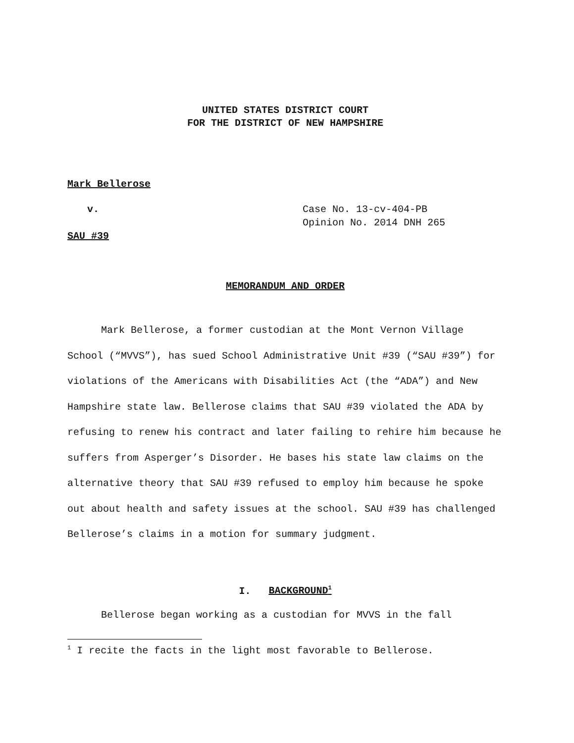UNITED STATES DISTRICT COURT
FOR THE DISTRICT OF NEW HAMPSHIRE
Mark Bellerose
v. Case No. 13-cv-404-PB
Opinion No. 2014 DNH 265
SAU #39
MEMORANDUM AND ORDER
Mark Bellerose, a former custodian at the Mont Vernon Village School (“MVVS”), has sued School Administrative Unit #39 (“SAU #39”) for violations of the Americans with Disabilities Act (the “ADA”) and New Hampshire state law. Bellerose claims that SAU #39 violated the ADA by refusing to renew his contract and later failing to rehire him because he suffers from Asperger’s Disorder. He bases his state law claims on the alternative theory that SAU #39 refused to employ him because he spoke out about health and safety issues at the school. SAU #39 has challenged Bellerose’s claims in a motion for summary judgment.
I. BACKGROUND<sup>1</sup>
Bellerose began working as a custodian for MVVS in the fall
<sup>1</sup> I recite the facts in the light most favorable to Bellerose.